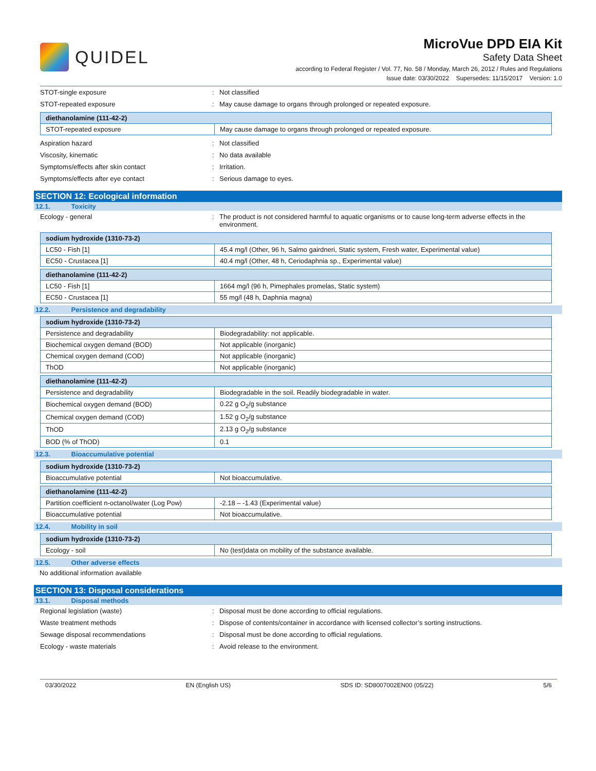QUIDEL
MicroVue DPD EIA Kit
Safety Data Sheet
according to Federal Register / Vol. 77, No. 58 / Monday, March 26, 2012 / Rules and Regulations
Issue date: 03/30/2022 Supersedes: 11/15/2017 Version: 1.0
STOT-single exposure : Not classified
STOT-repeated exposure : May cause damage to organs through prolonged or repeated exposure.
| diethanolamine (111-42-2) | |
| STOT-repeated exposure | May cause damage to organs through prolonged or repeated exposure. |
Aspiration hazard : Not classified
Viscosity, kinematic : No data available
Symptoms/effects after skin contact : Irritation.
Symptoms/effects after eye contact : Serious damage to eyes.
SECTION 12: Ecological information
12.1. Toxicity
Ecology - general : The product is not considered harmful to aquatic organisms or to cause long-term adverse effects in the environment.
| sodium hydroxide (1310-73-2) | |
| LC50 - Fish [1] | 45.4 mg/l (Other, 96 h, Salmo gairdneri, Static system, Fresh water, Experimental value) |
| EC50 - Crustacea [1] | 40.4 mg/l (Other, 48 h, Ceriodaphnia sp., Experimental value) |
| diethanolamine (111-42-2) | |
| LC50 - Fish [1] | 1664 mg/l (96 h, Pimephales promelas, Static system) |
| EC50 - Crustacea [1] | 55 mg/l (48 h, Daphnia magna) |
12.2. Persistence and degradability
| sodium hydroxide (1310-73-2) | |
| Persistence and degradability | Biodegradability: not applicable. |
| Biochemical oxygen demand (BOD) | Not applicable (inorganic) |
| Chemical oxygen demand (COD) | Not applicable (inorganic) |
| ThOD | Not applicable (inorganic) |
| diethanolamine (111-42-2) | |
| Persistence and degradability | Biodegradable in the soil. Readily biodegradable in water. |
| Biochemical oxygen demand (BOD) | 0.22 g O<sub>2</sub>/g substance |
| Chemical oxygen demand (COD) | 1.52 g O<sub>2</sub>/g substance |
| ThOD | 2.13 g O<sub>2</sub>/g substance |
| BOD (% of ThOD) | 0.1 |
12.3. Bioaccumulative potential
| sodium hydroxide (1310-73-2) | |
| Bioaccumulative potential | Not bioaccumulative. |
| diethanolamine (111-42-2) | |
| Partition coefficient n-octanol/water (Log Pow) | -2.18 – -1.43 (Experimental value) |
| Bioaccumulative potential | Not bioaccumulative. |
12.4. Mobility in soil
| sodium hydroxide (1310-73-2) | |
| Ecology - soil | No (test)data on mobility of the substance available. |
12.5. Other adverse effects
No additional information available
SECTION 13: Disposal considerations
13.1. Disposal methods
Regional legislation (waste) : Disposal must be done according to official regulations.
Waste treatment methods : Dispose of contents/container in accordance with licensed collector’s sorting instructions.
Sewage disposal recommendations : Disposal must be done according to official regulations.
Ecology - waste materials : Avoid release to the environment.
03/30/2022 EN (English US) SDS ID: SD8007002EN00 (05/22) 5/6